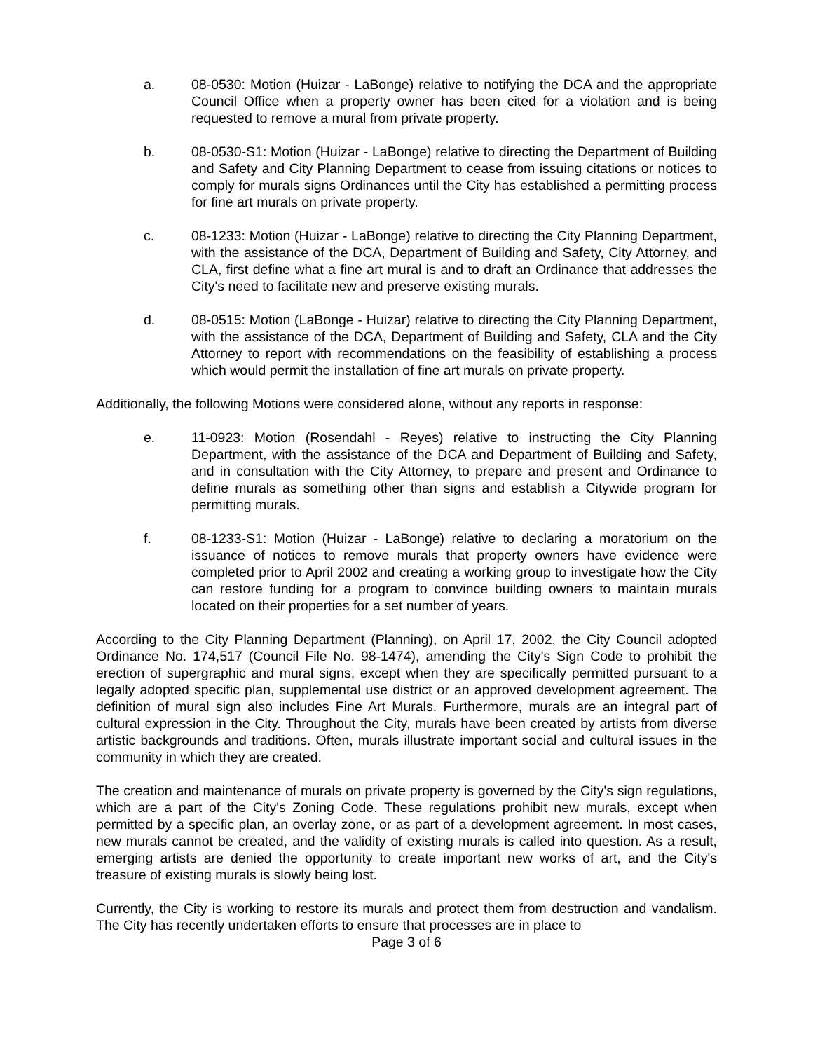a. 08-0530: Motion (Huizar - LaBonge) relative to notifying the DCA and the appropriate Council Office when a property owner has been cited for a violation and is being requested to remove a mural from private property.
b. 08-0530-S1: Motion (Huizar - LaBonge) relative to directing the Department of Building and Safety and City Planning Department to cease from issuing citations or notices to comply for murals signs Ordinances until the City has established a permitting process for fine art murals on private property.
c. 08-1233: Motion (Huizar - LaBonge) relative to directing the City Planning Department, with the assistance of the DCA, Department of Building and Safety, City Attorney, and CLA, first define what a fine art mural is and to draft an Ordinance that addresses the City's need to facilitate new and preserve existing murals.
d. 08-0515: Motion (LaBonge - Huizar) relative to directing the City Planning Department, with the assistance of the DCA, Department of Building and Safety, CLA and the City Attorney to report with recommendations on the feasibility of establishing a process which would permit the installation of fine art murals on private property.
Additionally, the following Motions were considered alone, without any reports in response:
e. 11-0923: Motion (Rosendahl - Reyes) relative to instructing the City Planning Department, with the assistance of the DCA and Department of Building and Safety, and in consultation with the City Attorney, to prepare and present and Ordinance to define murals as something other than signs and establish a Citywide program for permitting murals.
f. 08-1233-S1: Motion (Huizar - LaBonge) relative to declaring a moratorium on the issuance of notices to remove murals that property owners have evidence were completed prior to April 2002 and creating a working group to investigate how the City can restore funding for a program to convince building owners to maintain murals located on their properties for a set number of years.
According to the City Planning Department (Planning), on April 17, 2002, the City Council adopted Ordinance No. 174,517 (Council File No. 98-1474), amending the City's Sign Code to prohibit the erection of supergraphic and mural signs, except when they are specifically permitted pursuant to a legally adopted specific plan, supplemental use district or an approved development agreement. The definition of mural sign also includes Fine Art Murals. Furthermore, murals are an integral part of cultural expression in the City. Throughout the City, murals have been created by artists from diverse artistic backgrounds and traditions. Often, murals illustrate important social and cultural issues in the community in which they are created.
The creation and maintenance of murals on private property is governed by the City's sign regulations, which are a part of the City's Zoning Code. These regulations prohibit new murals, except when permitted by a specific plan, an overlay zone, or as part of a development agreement. In most cases, new murals cannot be created, and the validity of existing murals is called into question. As a result, emerging artists are denied the opportunity to create important new works of art, and the City's treasure of existing murals is slowly being lost.
Currently, the City is working to restore its murals and protect them from destruction and vandalism. The City has recently undertaken efforts to ensure that processes are in place to
Page 3 of 6